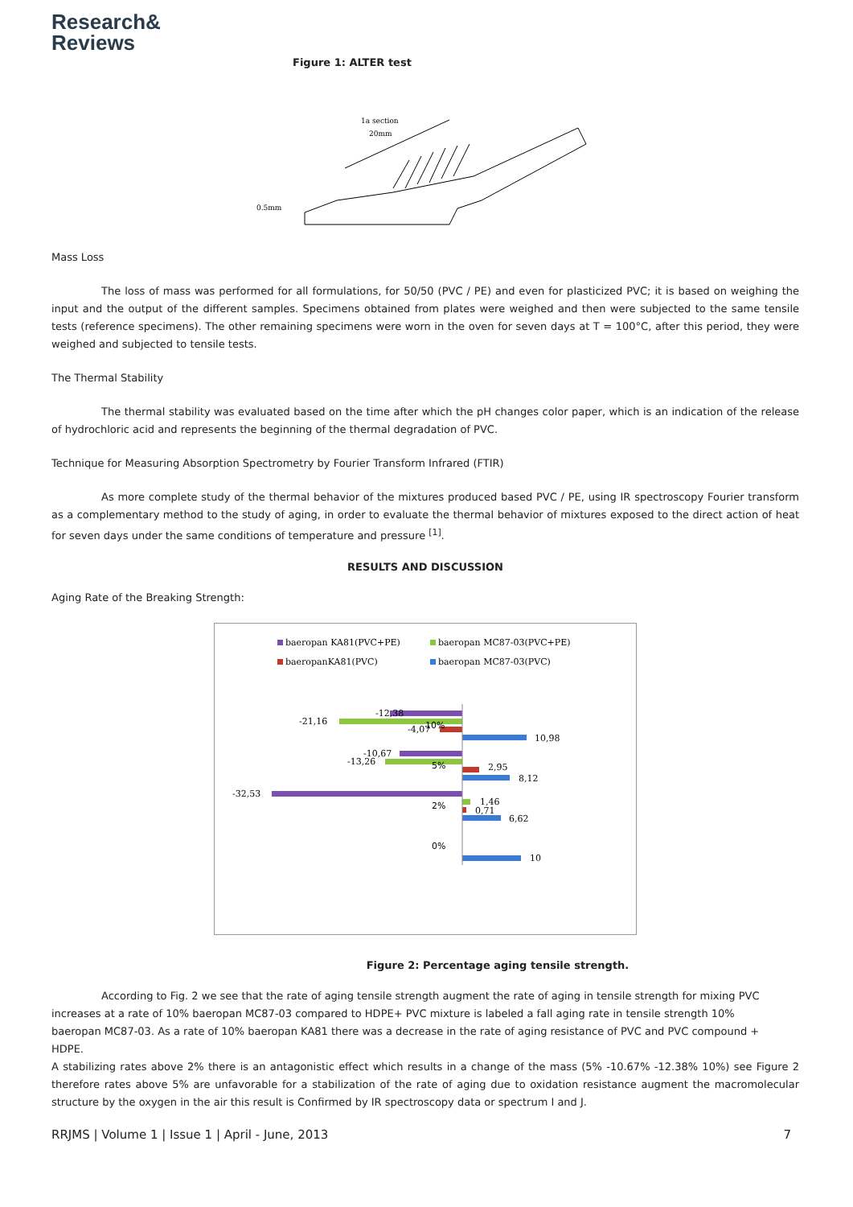Research&
Reviews
Figure 1: ALTER test
1a section
20mm
0.5mm
Mass Loss
The loss of mass was performed for all formulations, for 50/50 (PVC / PE) and even for plasticized PVC; it is based on weighing the input and the output of the different samples. Specimens obtained from plates were weighed and then were subjected to the same tensile tests (reference specimens). The other remaining specimens were worn in the oven for seven days at T = 100°C, after this period, they were weighed and subjected to tensile tests.
The Thermal Stability
The thermal stability was evaluated based on the time after which the pH changes color paper, which is an indication of the release of hydrochloric acid and represents the beginning of the thermal degradation of PVC.
Technique for Measuring Absorption Spectrometry by Fourier Transform Infrared (FTIR)
As more complete study of the thermal behavior of the mixtures produced based PVC / PE, using IR spectroscopy Fourier transform as a complementary method to the study of aging, in order to evaluate the thermal behavior of mixtures exposed to the direct action of heat for seven days under the same conditions of temperature and pressure <sup>[1]</sup>.
RESULTS AND DISCUSSION
Aging Rate of the Breaking Strength:
baeropan KA81(PVC+PE)
baeropan MC87-03(PVC+PE)
baeropanKA81(PVC)
baeropan MC87-03(PVC)
-12,38
-21,16
-4,07
10%
10,98
-10,67
-13,26
5%
2,95
8,12
-32,53
2%
1,46
0,71
6,62
0%
10
Figure 2: Percentage aging tensile strength.
According to Fig. 2 we see that the rate of aging tensile strength augment the rate of aging in tensile strength for mixing PVC increases at a rate of 10% baeropan MC87-03 compared to HDPE+ PVC mixture is labeled a fall aging rate in tensile strength 10% baeropan MC87-03. As a rate of 10% baeropan KA81 there was a decrease in the rate of aging resistance of PVC and PVC compound + HDPE.
A stabilizing rates above 2% there is an antagonistic effect which results in a change of the mass (5% -10.67% -12.38% 10%) see Figure 2 therefore rates above 5% are unfavorable for a stabilization of the rate of aging due to oxidation resistance augment the macromolecular structure by the oxygen in the air this result is Confirmed by IR spectroscopy data or spectrum I and J.
RRJMS | Volume 1 | Issue 1 | April - June, 2013 7